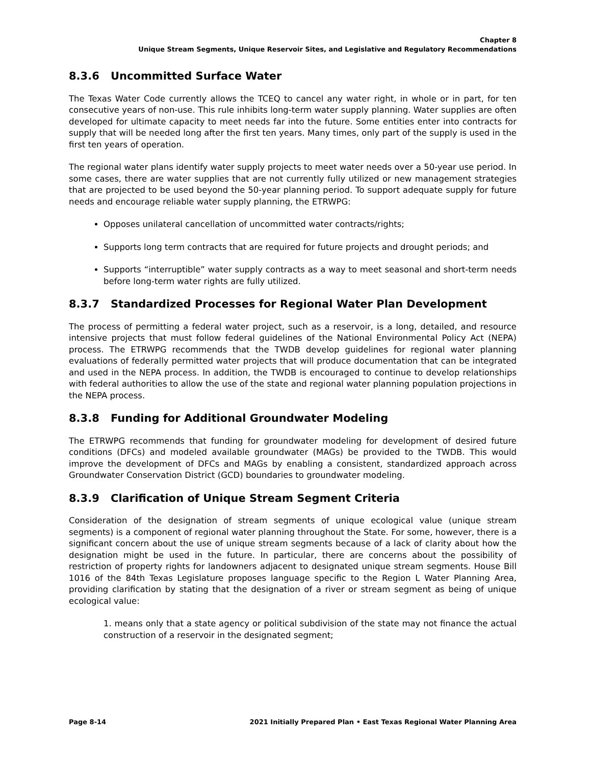Chapter 8
Unique Stream Segments, Unique Reservoir Sites, and Legislative and Regulatory Recommendations
8.3.6 Uncommitted Surface Water
The Texas Water Code currently allows the TCEQ to cancel any water right, in whole or in part, for ten consecutive years of non-use. This rule inhibits long-term water supply planning. Water supplies are often developed for ultimate capacity to meet needs far into the future. Some entities enter into contracts for supply that will be needed long after the first ten years. Many times, only part of the supply is used in the first ten years of operation.
The regional water plans identify water supply projects to meet water needs over a 50-year use period. In some cases, there are water supplies that are not currently fully utilized or new management strategies that are projected to be used beyond the 50-year planning period. To support adequate supply for future needs and encourage reliable water supply planning, the ETRWPG:
Opposes unilateral cancellation of uncommitted water contracts/rights;
Supports long term contracts that are required for future projects and drought periods; and
Supports “interruptible” water supply contracts as a way to meet seasonal and short-term needs before long-term water rights are fully utilized.
8.3.7 Standardized Processes for Regional Water Plan Development
The process of permitting a federal water project, such as a reservoir, is a long, detailed, and resource intensive projects that must follow federal guidelines of the National Environmental Policy Act (NEPA) process. The ETRWPG recommends that the TWDB develop guidelines for regional water planning evaluations of federally permitted water projects that will produce documentation that can be integrated and used in the NEPA process. In addition, the TWDB is encouraged to continue to develop relationships with federal authorities to allow the use of the state and regional water planning population projections in the NEPA process.
8.3.8 Funding for Additional Groundwater Modeling
The ETRWPG recommends that funding for groundwater modeling for development of desired future conditions (DFCs) and modeled available groundwater (MAGs) be provided to the TWDB. This would improve the development of DFCs and MAGs by enabling a consistent, standardized approach across Groundwater Conservation District (GCD) boundaries to groundwater modeling.
8.3.9 Clarification of Unique Stream Segment Criteria
Consideration of the designation of stream segments of unique ecological value (unique stream segments) is a component of regional water planning throughout the State. For some, however, there is a significant concern about the use of unique stream segments because of a lack of clarity about how the designation might be used in the future. In particular, there are concerns about the possibility of restriction of property rights for landowners adjacent to designated unique stream segments. House Bill 1016 of the 84th Texas Legislature proposes language specific to the Region L Water Planning Area, providing clarification by stating that the designation of a river or stream segment as being of unique ecological value:
1. means only that a state agency or political subdivision of the state may not finance the actual construction of a reservoir in the designated segment;
Page 8-14 2021 Initially Prepared Plan • East Texas Regional Water Planning Area